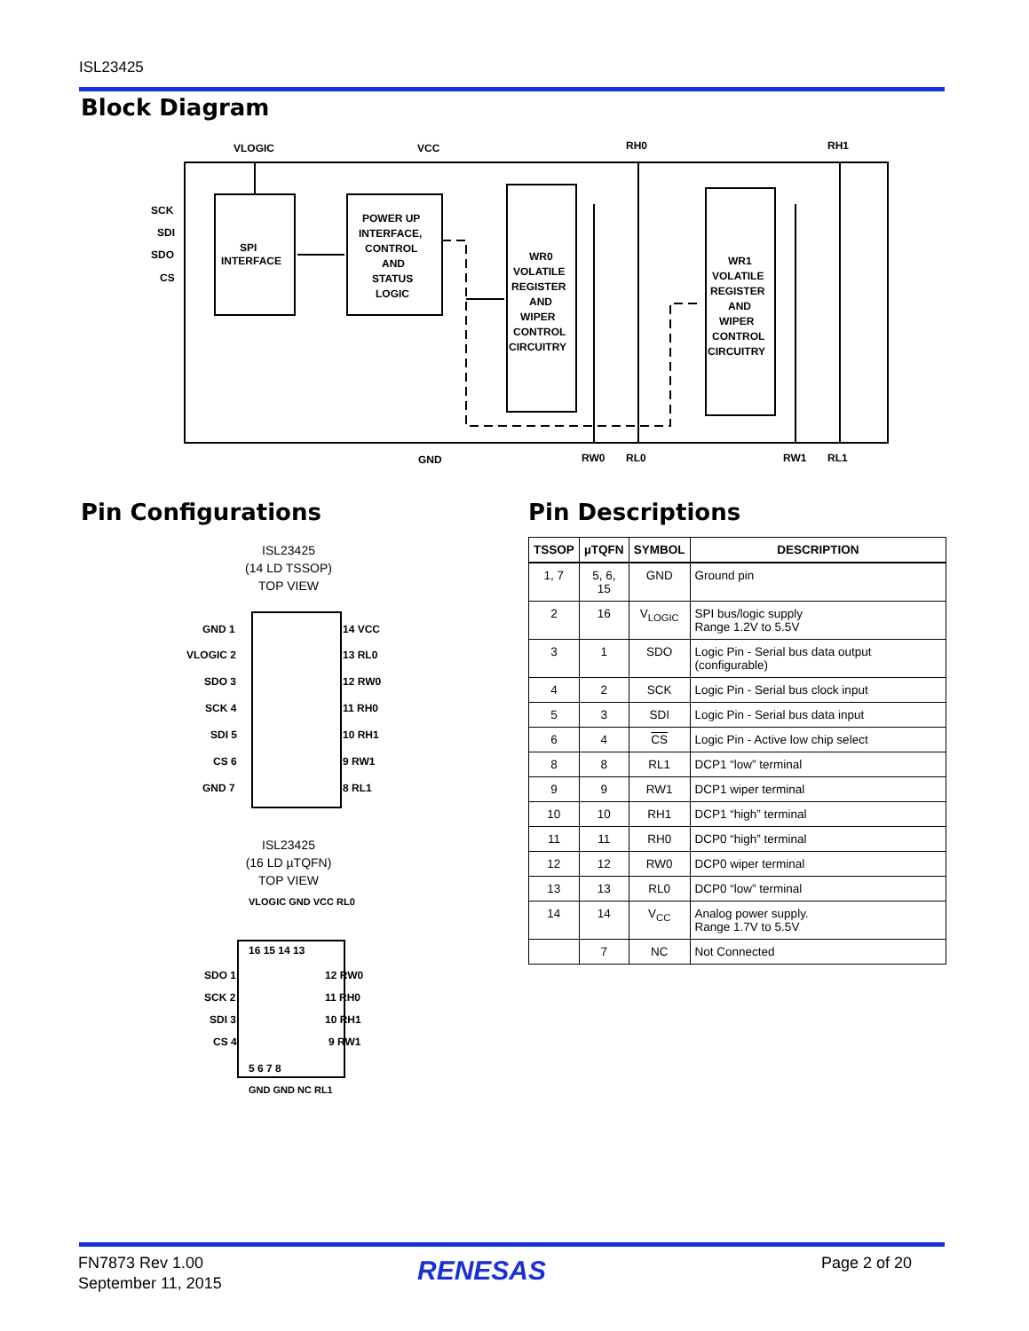ISL23425
Block Diagram
VLOGIC
VCC
RH0
RH1
SCK
SDI
SDO
CS
SPI
INTERFACE
POWER UP
INTERFACE,
CONTROL
AND
STATUS
LOGIC
WR0
VOLATILE
REGISTER
AND
WIPER
CONTROL
CIRCUITRY
WR1
VOLATILE
REGISTER
AND
WIPER
CONTROL
CIRCUITRY
GND
RW0
RL0
RW1
RL1
Pin Configurations Pin Descriptions
ISL23425
(14 LD TSSOP)
TOP VIEW
GND 1
VLOGIC 2
SDO 3
SCK 4
SDI 5
CS 6
GND 7
14 VCC
13 RL0
12 RW0
11 RH0
10 RH1
9 RW1
8 RL1
ISL23425
(16 LD µTQFN)
TOP VIEW
VLOGIC GND VCC RL0
SDO 1
SCK 2
SDI 3
CS 4
12 RW0
11 RH0
10 RH1
9 RW1
16 15 14 13
5 6 7 8
GND GND NC RL1
| TSSOP | µTQFN | SYMBOL | DESCRIPTION |
| --- | --- | --- | --- |
| 1, 7 | 5, 6, 15 | GND | Ground pin |
| 2 | 16 | V<sub>LOGIC</sub> | SPI bus/logic supply Range 1.2V to 5.5V |
| 3 | 1 | SDO | Logic Pin - Serial bus data output (configurable) |
| 4 | 2 | SCK | Logic Pin - Serial bus clock input |
| 5 | 3 | SDI | Logic Pin - Serial bus data input |
| 6 | 4 | CS | Logic Pin - Active low chip select |
| 8 | 8 | RL1 | DCP1 “low” terminal |
| 9 | 9 | RW1 | DCP1 wiper terminal |
| 10 | 10 | RH1 | DCP1 “high” terminal |
| 11 | 11 | RH0 | DCP0 “high” terminal |
| 12 | 12 | RW0 | DCP0 wiper terminal |
| 13 | 13 | RL0 | DCP0 “low” terminal |
| 14 | 14 | V<sub>CC</sub> | Analog power supply. Range 1.7V to 5.5V |
| | 7 | NC | Not Connected |
FN7873 Rev 1.00
September 11, 2015
RENESAS Page 2 of 20